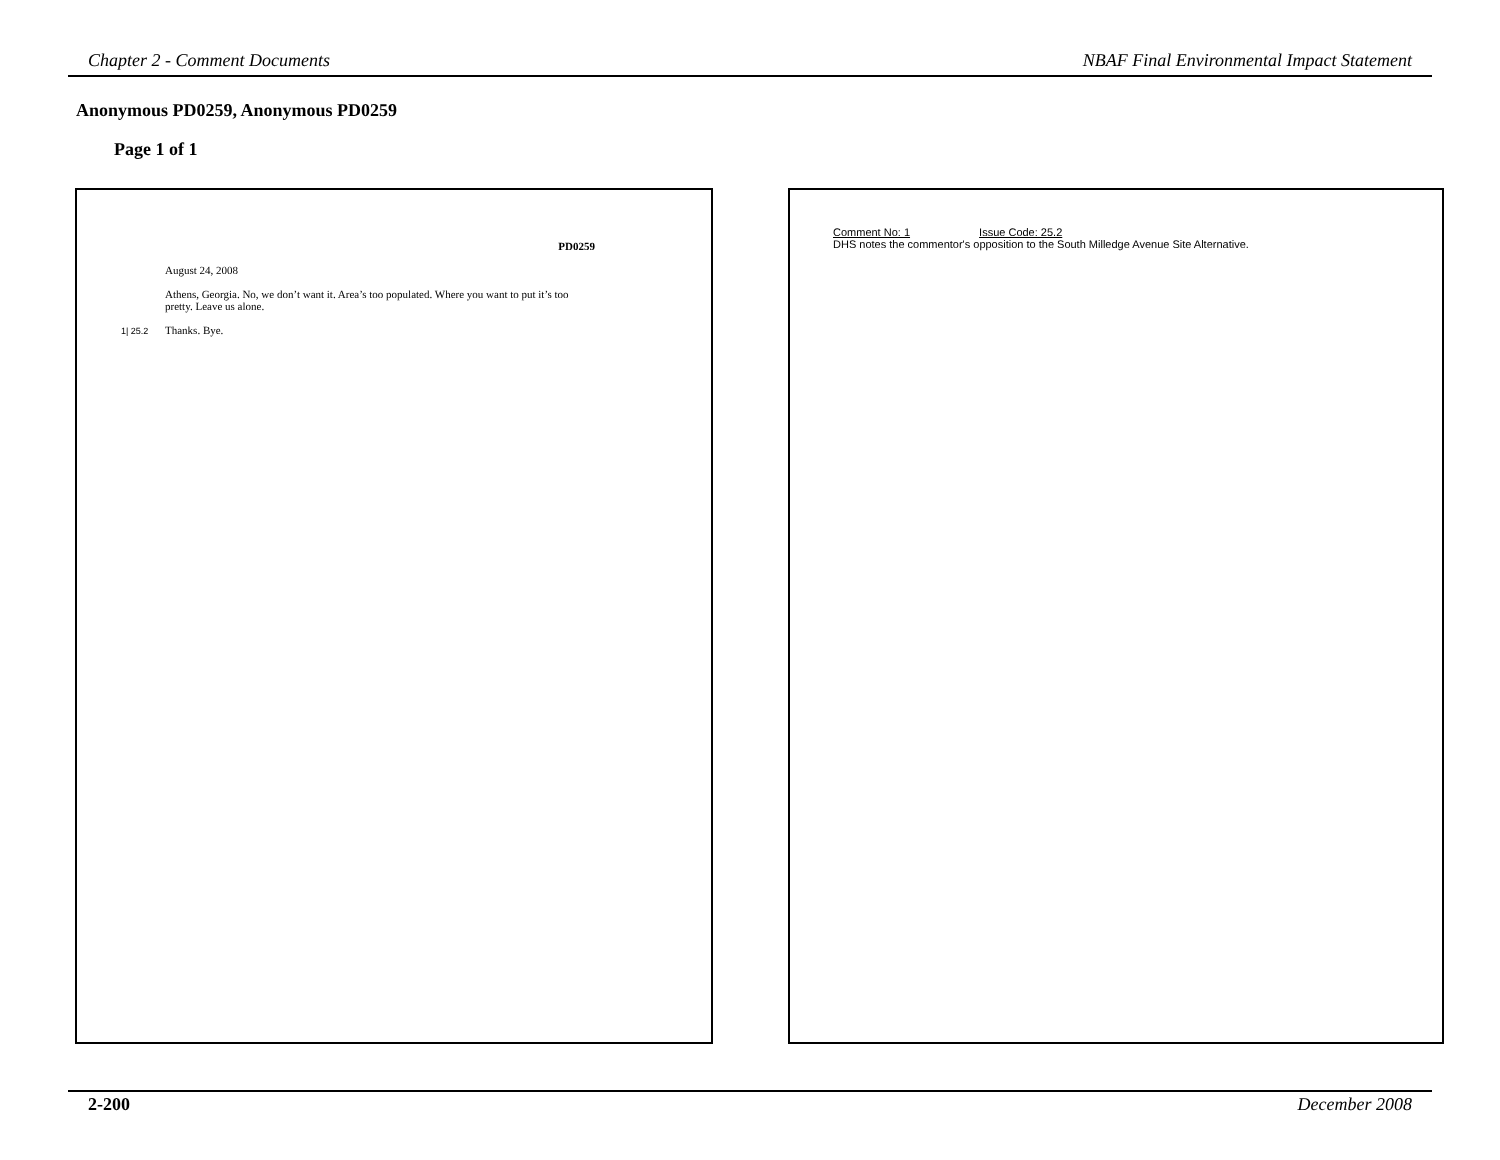Chapter 2 - Comment Documents NBAF Final Environmental Impact Statement
Anonymous PD0259, Anonymous PD0259
Page 1 of 1
PD0259
August 24, 2008
Athens, Georgia. No, we don’t want it. Area’s too populated. Where you want to put it’s too pretty. Leave us alone.
Thanks. Bye.
1| 25.2
Comment No: 1 Issue Code: 25.2
DHS notes the commentor's opposition to the South Milledge Avenue Site Alternative.
2-200 December 2008